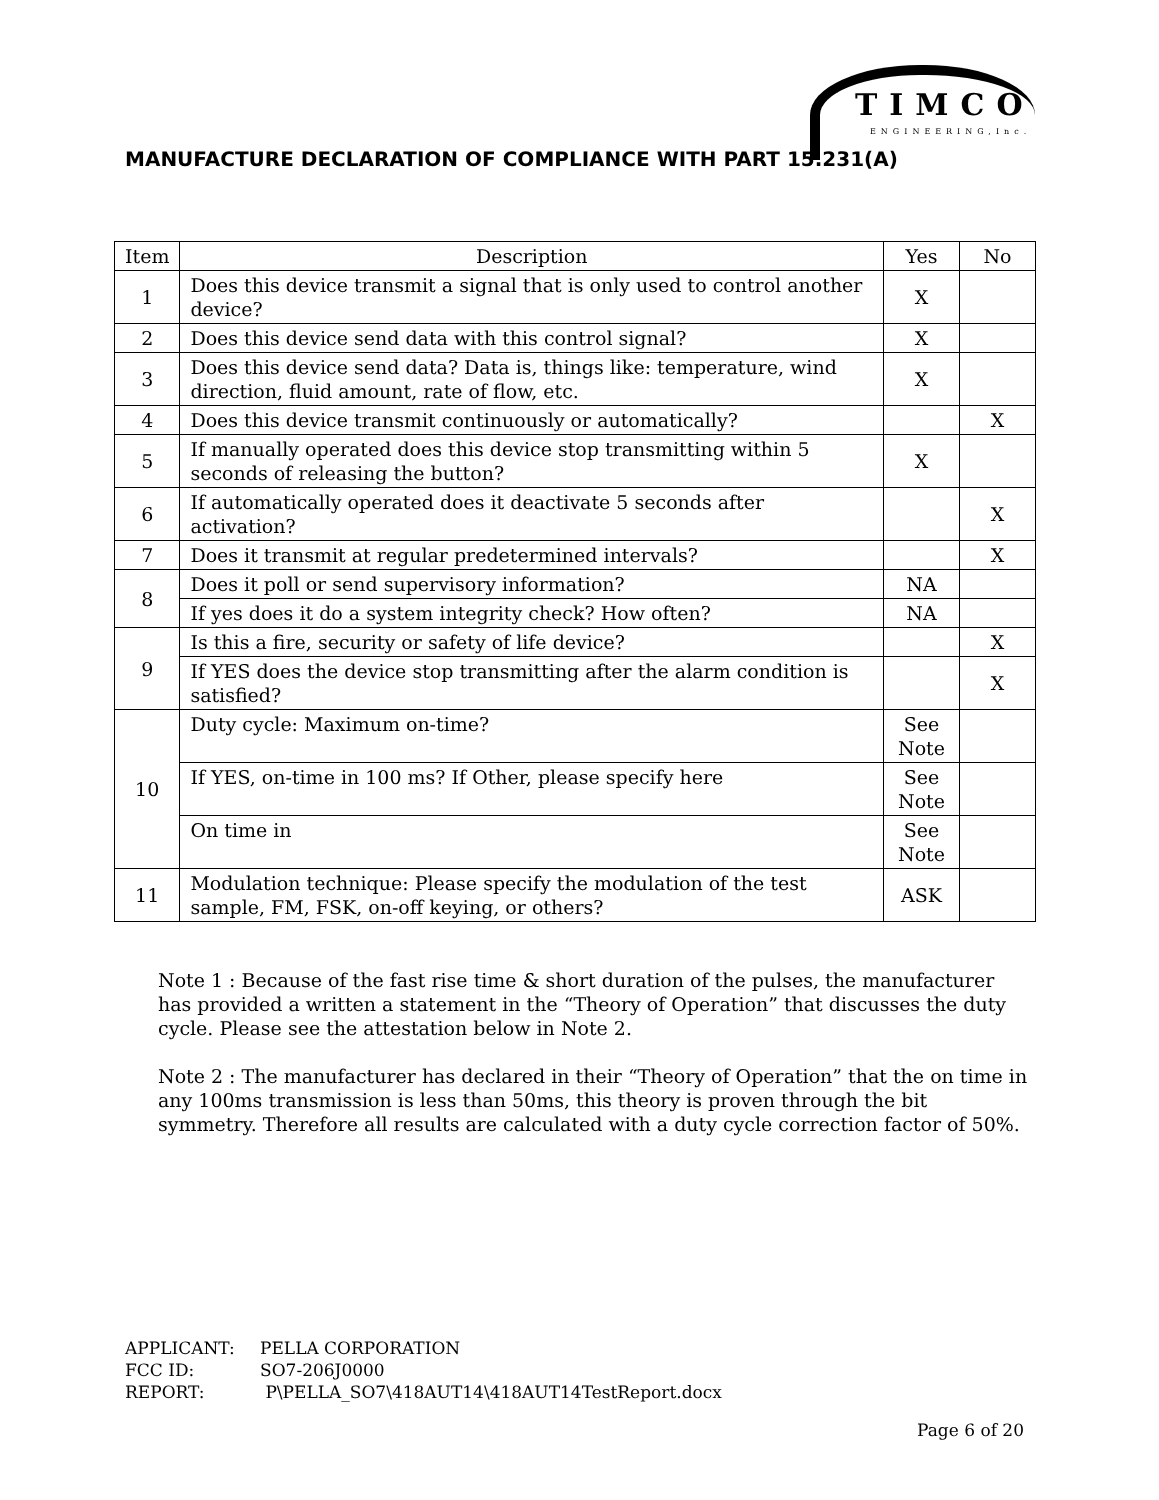TIMCO
ENGINEERING,Inc.
MANUFACTURE DECLARATION OF COMPLIANCE WITH PART 15.231(A)
| Item | Description | Yes | No |
| --- | --- | --- | --- |
| 1 | Does this device transmit a signal that is only used to control another device? | X | |
| 2 | Does this device send data with this control signal? | X | |
| 3 | Does this device send data? Data is, things like: temperature, wind direction, fluid amount, rate of flow, etc. | X | |
| 4 | Does this device transmit continuously or automatically? | | X |
| 5 | If manually operated does this device stop transmitting within 5 seconds of releasing the button? | X | |
| 6 | If automatically operated does it deactivate 5 seconds after activation? | | X |
| 7 | Does it transmit at regular predetermined intervals? | | X |
| 8 | Does it poll or send supervisory information? | NA | |
| | If yes does it do a system integrity check? How often? | NA | |
| 9 | Is this a fire, security or safety of life device? | | X |
| | If YES does the device stop transmitting after the alarm condition is satisfied? | | X |
| 10 | Duty cycle: Maximum on-time? | See Note | |
| | If YES, on-time in 100 ms? If Other, please specify here | See Note | |
| | On time in | See Note | |
| 11 | Modulation technique: Please specify the modulation of the test sample, FM, FSK, on-off keying, or others? | ASK | |
Note 1 : Because of the fast rise time & short duration of the pulses, the manufacturer has provided a written a statement in the “Theory of Operation” that discusses the duty cycle. Please see the attestation below in Note 2.
Note 2 : The manufacturer has declared in their “Theory of Operation” that the on time in any 100ms transmission is less than 50ms, this theory is proven through the bit symmetry. Therefore all results are calculated with a duty cycle correction factor of 50%.
APPLICANT: PELLA CORPORATION
FCC ID: SO7-206J0000
REPORT: P\PELLA_SO7\418AUT14\418AUT14TestReport.docx
Page 6 of 20